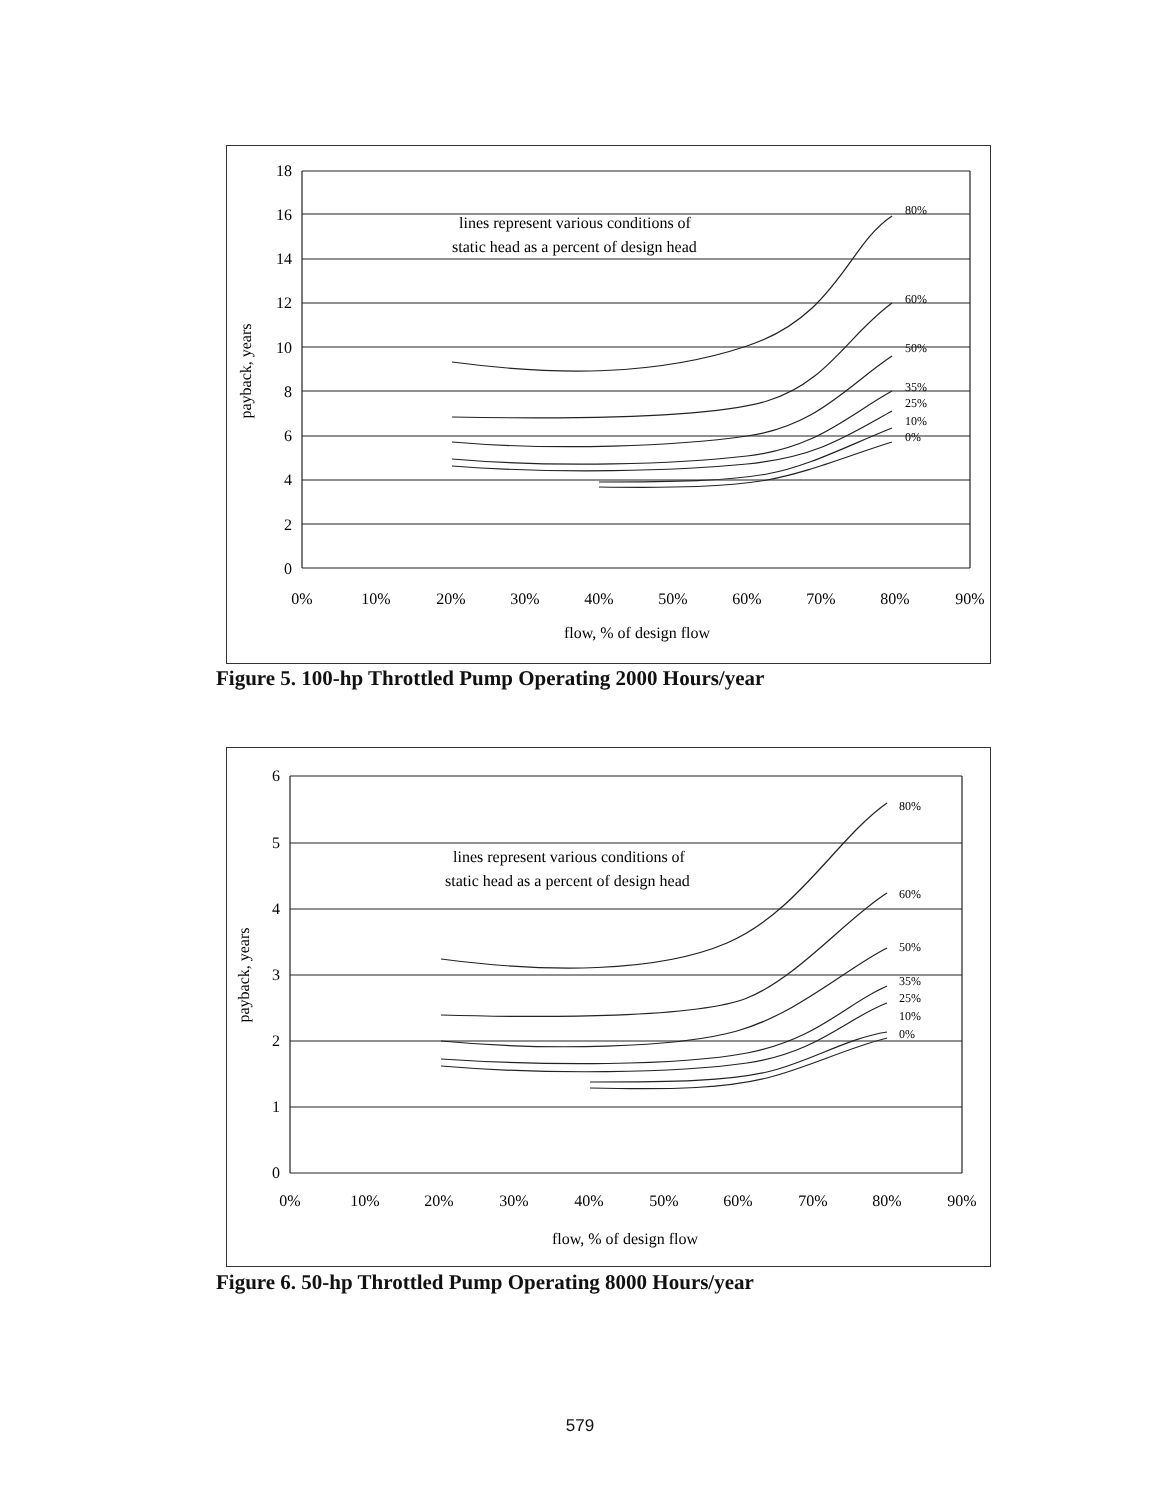18
16
14
12
10
8
6
4
2
0
0%
10%
20%
30%
40%
50%
60%
70%
80%
90%
flow, % of design flow
lines represent various conditions of
static head as a percent of design head
payback, years
80%
60%
50%
35%
25%
10%
0%
Figure 5. 100-hp Throttled Pump Operating 2000 Hours/year
6
5
4
3
2
1
0
0%
10%
20%
30%
40%
50%
60%
70%
80%
90%
flow, % of design flow
lines represent various conditions of
static head as a percent of design head
payback, years
80%
60%
50%
35%
25%
10%
0%
Figure 6. 50-hp Throttled Pump Operating 8000 Hours/year
579